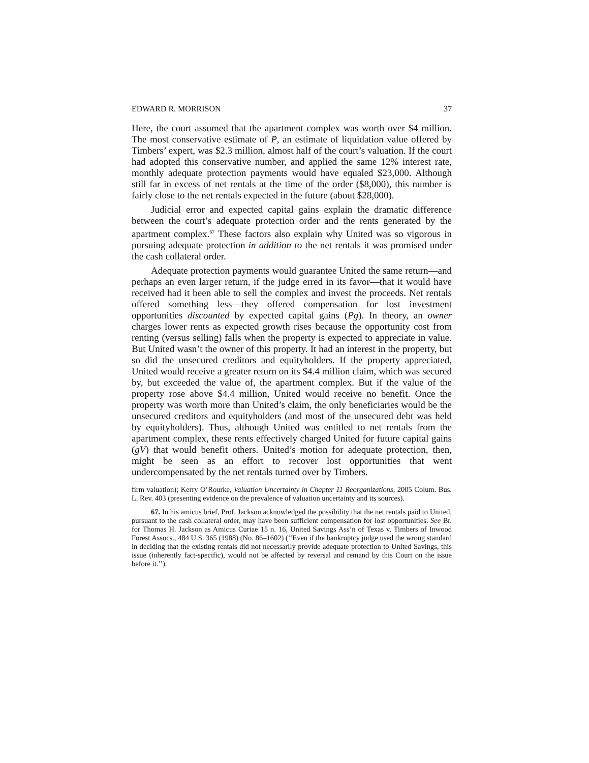EDWARD R. MORRISON 37
Here, the court assumed that the apartment complex was worth over $4 million. The most conservative estimate of P, an estimate of liquidation value offered by Timbers’ expert, was $2.3 million, almost half of the court’s valuation. If the court had adopted this conservative number, and applied the same 12% interest rate, monthly adequate protection payments would have equaled $23,000. Although still far in excess of net rentals at the time of the order ($8,000), this number is fairly close to the net rentals expected in the future (about $28,000).
Judicial error and expected capital gains explain the dramatic difference between the court’s adequate protection order and the rents generated by the apartment complex.<sup>67</sup> These factors also explain why United was so vigorous in pursuing adequate protection in addition to the net rentals it was promised under the cash collateral order.
Adequate protection payments would guarantee United the same return—and perhaps an even larger return, if the judge erred in its favor—that it would have received had it been able to sell the complex and invest the proceeds. Net rentals offered something less—they offered compensation for lost investment opportunities discounted by expected capital gains (Pg). In theory, an owner charges lower rents as expected growth rises because the opportunity cost from renting (versus selling) falls when the property is expected to appreciate in value. But United wasn’t the owner of this property. It had an interest in the property, but so did the unsecured creditors and equityholders. If the property appreciated, United would receive a greater return on its $4.4 million claim, which was secured by, but exceeded the value of, the apartment complex. But if the value of the property rose above $4.4 million, United would receive no benefit. Once the property was worth more than United’s claim, the only beneficiaries would be the unsecured creditors and equityholders (and most of the unsecured debt was held by equityholders). Thus, although United was entitled to net rentals from the apartment complex, these rents effectively charged United for future capital gains (gV) that would benefit others. United’s motion for adequate protection, then, might be seen as an effort to recover lost opportunities that went undercompensated by the net rentals turned over by Timbers.
firm valuation); Kerry O’Rourke, Valuation Uncertainty in Chapter 11 Reorganizations, 2005 Colum. Bus. L. Rev. 403 (presenting evidence on the prevalence of valuation uncertainty and its sources).
67. In his amicus brief, Prof. Jackson acknowledged the possibility that the net rentals paid to United, pursuant to the cash collateral order, may have been sufficient compensation for lost opportunities. See Br. for Thomas H. Jackson as Amicus Curiae 15 n. 16, United Savings Ass’n of Texas v. Timbers of Inwood Forest Assocs., 484 U.S. 365 (1988) (No. 86–1602) (‘‘Even if the bankruptcy judge used the wrong standard in deciding that the existing rentals did not necessarily provide adequate protection to United Savings, this issue (inherently fact-specific), would not be affected by reversal and remand by this Court on the issue before it.’’).